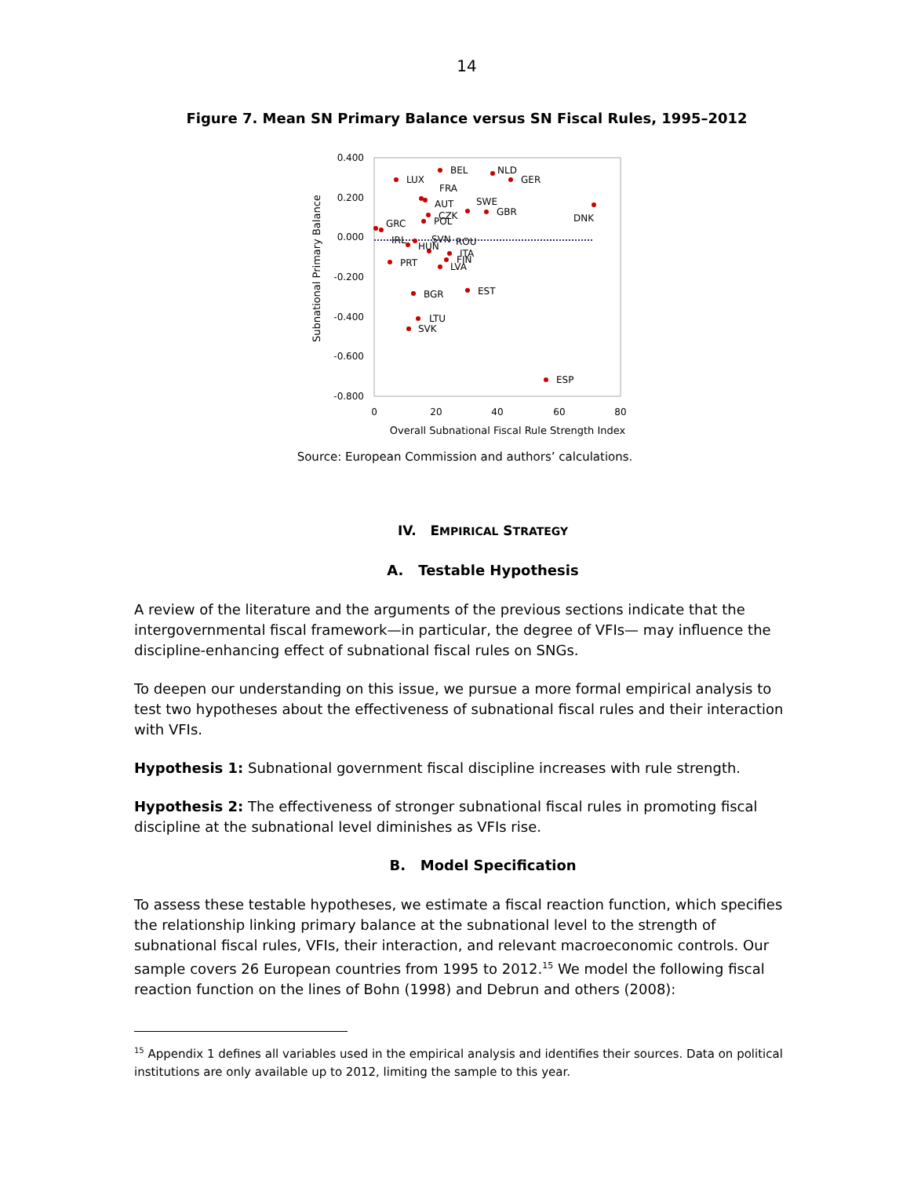14
Figure 7. Mean SN Primary Balance versus SN Fiscal Rules, 1995–2012
0.400
0.200
0.000
-0.200
-0.400
-0.600
-0.800
0
20
40
60
80
Overall Subnational Fiscal Rule Strength Index
Subnational Primary Balance
BEL
NLD
LUX
GER
FRA
AUT
SWE
CZK
GBR
POL
DNK
GRC
IRL
SVN
ROU
HUN
ITA
FIN
LVA
PRT
BGR
EST
LTU
SVK
ESP
Source: European Commission and authors’ calculations.
IV. EMPIRICAL STRATEGY
A. Testable Hypothesis
A review of the literature and the arguments of the previous sections indicate that the intergovernmental fiscal framework—in particular, the degree of VFIs— may influence the discipline-enhancing effect of subnational fiscal rules on SNGs.
To deepen our understanding on this issue, we pursue a more formal empirical analysis to test two hypotheses about the effectiveness of subnational fiscal rules and their interaction with VFIs.
Hypothesis 1: Subnational government fiscal discipline increases with rule strength.
Hypothesis 2: The effectiveness of stronger subnational fiscal rules in promoting fiscal discipline at the subnational level diminishes as VFIs rise.
B. Model Specification
To assess these testable hypotheses, we estimate a fiscal reaction function, which specifies the relationship linking primary balance at the subnational level to the strength of subnational fiscal rules, VFIs, their interaction, and relevant macroeconomic controls. Our sample covers 26 European countries from 1995 to 2012.<sup>15</sup> We model the following fiscal reaction function on the lines of Bohn (1998) and Debrun and others (2008):
<sup>15</sup> Appendix 1 defines all variables used in the empirical analysis and identifies their sources. Data on political institutions are only available up to 2012, limiting the sample to this year.